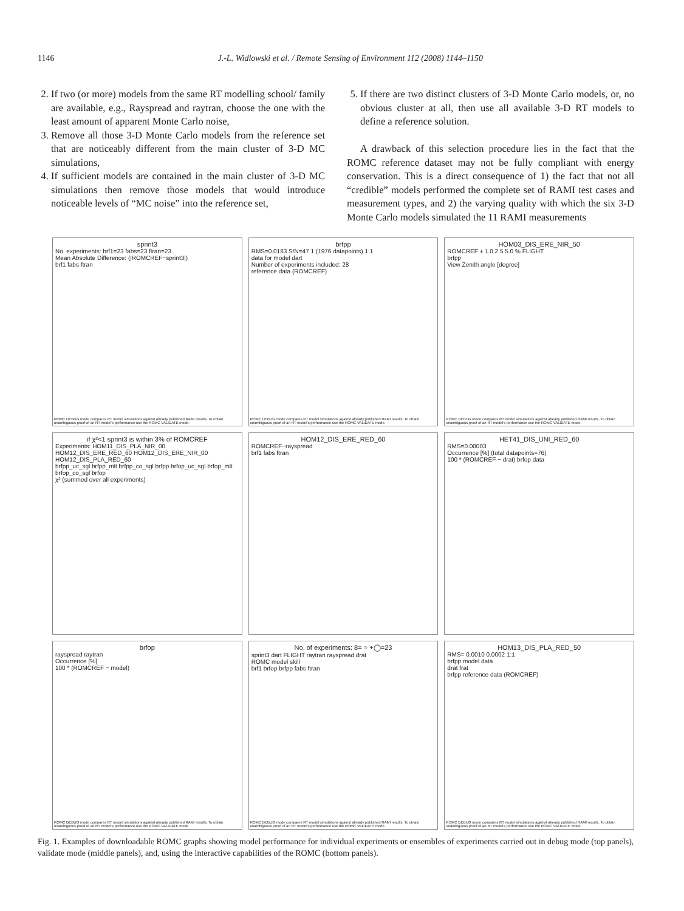1146 J.-L. Widlowski et al. / Remote Sensing of Environment 112 (2008) 1144–1150
2. If two (or more) models from the same RT modelling school/ family are available, e.g., Rayspread and raytran, choose the one with the least amount of apparent Monte Carlo noise,
3. Remove all those 3-D Monte Carlo models from the reference set that are noticeably different from the main cluster of 3-D MC simulations,
4. If sufficient models are contained in the main cluster of 3-D MC simulations then remove those models that would introduce noticeable levels of “MC noise” into the reference set,
5. If there are two distinct clusters of 3-D Monte Carlo models, or, no obvious cluster at all, then use all available 3-D RT models to define a reference solution.
A drawback of this selection procedure lies in the fact that the ROMC reference dataset may not be fully compliant with energy conservation. This is a direct consequence of 1) the fact that not all “credible” models performed the complete set of RAMI test cases and measurement types, and 2) the varying quality with which the six 3-D Monte Carlo models simulated the 11 RAMI measurements
sprint3
No. experiments: brf1=23 fabs=23 ftran=23
Mean Absolute Difference: (|ROMCREF−sprint3|)
brf1 fabs ftran
ROMC DEBUG mode compares RT model simulations against already published RAMI results. To obtain unambiguous proof of an RT model's performance use the ROMC VALIDATE mode.
brfpp
RMS=0.0183 S/N=47.1 (1976 datapoints) 1:1
data for model dart
Number of experiments included: 28
reference data (ROMCREF)
ROMC DEBUG mode compares RT model simulations against already published RAMI results. To obtain unambiguous proof of an RT model's performance use the ROMC VALIDATE mode.
HOM03_DIS_ERE_NIR_50
ROMCREF ± 1.0 2.5 5.0 % FLIGHT
brfpp
View Zenith angle [degree]
ROMC DEBUG mode compares RT model simulations against already published RAMI results. To obtain unambiguous proof of an RT model's performance use the ROMC VALIDATE mode.
if χ²<1 sprint3 is within 3% of ROMCREF
Experiments: HOM11_DIS_PLA_NIR_00 HOM12_DIS_ERE_RED_60 HOM12_DIS_ERE_NIR_00 HOM12_DIS_PLA_RED_60
brfpp_uc_sgl brfpp_mlt brfpp_co_sgl brfpp brfop_uc_sgl brfop_mlt brfop_co_sgl brfop
χ² (summed over all experiments)
HOM12_DIS_ERE_RED_60
ROMCREF−rayspread
brf1 fabs ftran
HET41_DIS_UNI_RED_60
RMS=0.00003
Occurrence [%] (total datapoints=76)
100 * (ROMCREF − drat) brfop data
brfop
rayspread raytran
Occurrence [%]
100 * (ROMCREF − model)
ROMC DEBUG mode compares RT model simulations against already published RAMI results. To obtain unambiguous proof of an RT model's performance use the ROMC VALIDATE mode.
No. of experiments: 8= ○ +◯=23
sprint3 dart FLIGHT raytran rayspread drat
ROMC model skill
brf1 brfop brfpp fabs ftran
ROMC DEBUG mode compares RT model simulations against already published RAMI results. To obtain unambiguous proof of an RT model's performance use the ROMC VALIDATE mode.
HOM13_DIS_PLA_RED_50
RMS= 0.0010 0.0002 1:1
brfpp model data
drat frat
brfpp reference data (ROMCREF)
ROMC DEBUG mode compares RT model simulations against already published RAMI results. To obtain unambiguous proof of an RT model's performance use the ROMC VALIDATE mode.
Fig. 1. Examples of downloadable ROMC graphs showing model performance for individual experiments or ensembles of experiments carried out in debug mode (top panels), validate mode (middle panels), and, using the interactive capabilities of the ROMC (bottom panels).